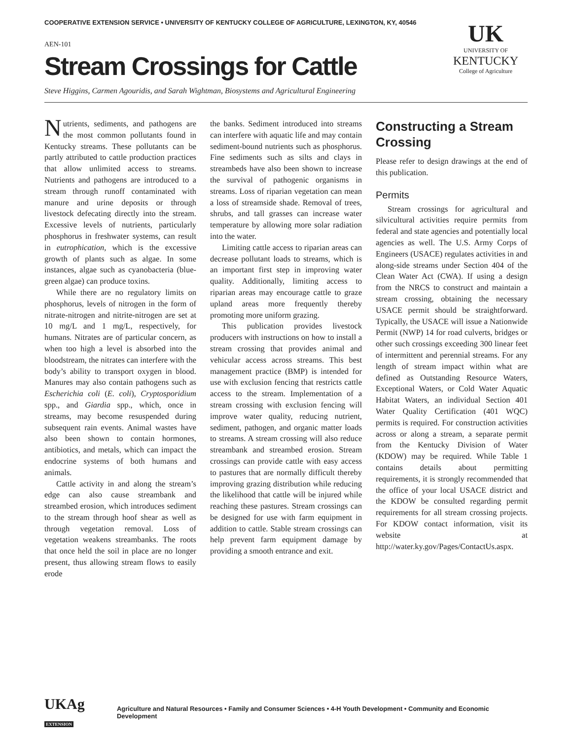COOPERATIVE EXTENSION SERVICE • UNIVERSITY OF KENTUCKY COLLEGE OF AGRICULTURE, LEXINGTON, KY, 40546
AEN-101
Stream Crossings for Cattle
Steve Higgins, Carmen Agouridis, and Sarah Wightman, Biosystems and Agricultural Engineering
UK
UNIVERSITY OF
KENTUCKY
College of Agriculture
Nutrients, sediments, and pathogens are the most common pollutants found in Kentucky streams. These pollutants can be partly attributed to cattle production practices that allow unlimited access to streams. Nutrients and pathogens are introduced to a stream through runoff contaminated with manure and urine deposits or through livestock defecating directly into the stream. Excessive levels of nutrients, particularly phosphorus in freshwater systems, can result in eutrophication, which is the excessive growth of plants such as algae. In some instances, algae such as cyanobacteria (blue-green algae) can produce toxins.
While there are no regulatory limits on phosphorus, levels of nitrogen in the form of nitrate-nitrogen and nitrite-nitrogen are set at 10 mg/L and 1 mg/L, respectively, for humans. Nitrates are of particular concern, as when too high a level is absorbed into the bloodstream, the nitrates can interfere with the body’s ability to transport oxygen in blood. Manures may also contain pathogens such as Escherichia coli (E. coli), Cryptosporidium spp., and Giardia spp., which, once in streams, may become resuspended during subsequent rain events. Animal wastes have also been shown to contain hormones, antibiotics, and metals, which can impact the endocrine systems of both humans and animals.
Cattle activity in and along the stream’s edge can also cause streambank and streambed erosion, which introduces sediment to the stream through hoof shear as well as through vegetation removal. Loss of vegetation weakens streambanks. The roots that once held the soil in place are no longer present, thus allowing stream flows to easily erode
the banks. Sediment introduced into streams can interfere with aquatic life and may contain sediment-bound nutrients such as phosphorus. Fine sediments such as silts and clays in streambeds have also been shown to increase the survival of pathogenic organisms in streams. Loss of riparian vegetation can mean a loss of streamside shade. Removal of trees, shrubs, and tall grasses can increase water temperature by allowing more solar radiation into the water.
Limiting cattle access to riparian areas can decrease pollutant loads to streams, which is an important first step in improving water quality. Additionally, limiting access to riparian areas may encourage cattle to graze upland areas more frequently thereby promoting more uniform grazing.
This publication provides livestock producers with instructions on how to install a stream crossing that provides animal and vehicular access across streams. This best management practice (BMP) is intended for use with exclusion fencing that restricts cattle access to the stream. Implementation of a stream crossing with exclusion fencing will improve water quality, reducing nutrient, sediment, pathogen, and organic matter loads to streams. A stream crossing will also reduce streambank and streambed erosion. Stream crossings can provide cattle with easy access to pastures that are normally difficult thereby improving grazing distribution while reducing the likelihood that cattle will be injured while reaching these pastures. Stream crossings can be designed for use with farm equipment in addition to cattle. Stable stream crossings can help prevent farm equipment damage by providing a smooth entrance and exit.
Constructing a Stream Crossing
Please refer to design drawings at the end of this publication.
Permits
Stream crossings for agricultural and silvicultural activities require permits from federal and state agencies and potentially local agencies as well. The U.S. Army Corps of Engineers (USACE) regulates activities in and along-side streams under Section 404 of the Clean Water Act (CWA). If using a design from the NRCS to construct and maintain a stream crossing, obtaining the necessary USACE permit should be straightforward. Typically, the USACE will issue a Nationwide Permit (NWP) 14 for road culverts, bridges or other such crossings exceeding 300 linear feet of intermittent and perennial streams. For any length of stream impact within what are defined as Outstanding Resource Waters, Exceptional Waters, or Cold Water Aquatic Habitat Waters, an individual Section 401 Water Quality Certification (401 WQC) permits is required. For construction activities across or along a stream, a separate permit from the Kentucky Division of Water (KDOW) may be required. While Table 1 contains details about permitting requirements, it is strongly recommended that the office of your local USACE district and the KDOW be consulted regarding permit requirements for all stream crossing projects. For KDOW contact information, visit its website at http://water.ky.gov/Pages/ContactUs.aspx.
UKAg EXTENSION Agriculture and Natural Resources • Family and Consumer Sciences • 4-H Youth Development • Community and Economic Development